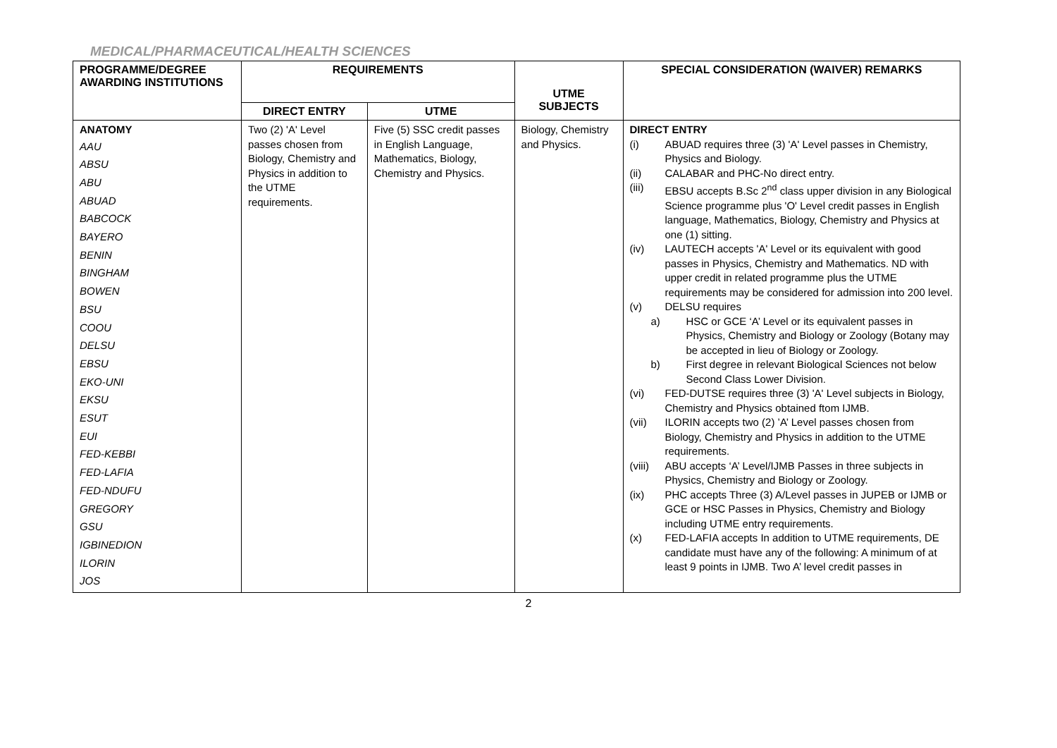MEDICAL/PHARMACEUTICAL/HEALTH SCIENCES
| PROGRAMME/DEGREE AWARDING INSTITUTIONS | REQUIREMENTS | | UTME SUBJECTS | SPECIAL CONSIDERATION (WAIVER) REMARKS |
| --- | --- | --- | --- | --- |
| | DIRECT ENTRY | UTME | | |
| ANATOMY AAU ABSU ABU ABUAD BABCOCK BAYERO BENIN BINGHAM BOWEN BSU COOU DELSU EBSU EKO-UNI EKSU ESUT EUI FED-KEBBI FED-LAFIA FED-NDUFU GREGORY GSU IGBINEDION ILORIN JOS | Two (2) 'A' Level passes chosen from Biology, Chemistry and Physics in addition to the UTME requirements. | Five (5) SSC credit passes in English Language, Mathematics, Biology, Chemistry and Physics. | Biology, Chemistry and Physics. | DIRECT ENTRY (i) ABUAD requires three (3) 'A' Level passes in Chemistry, Physics and Biology. (ii) CALABAR and PHC-No direct entry. (iii) EBSU accepts B.Sc 2<sup>nd</sup> class upper division in any Biological Science programme plus 'O' Level credit passes in English language, Mathematics, Biology, Chemistry and Physics at one (1) sitting. (iv) LAUTECH accepts 'A' Level or its equivalent with good passes in Physics, Chemistry and Mathematics. ND with upper credit in related programme plus the UTME requirements may be considered for admission into 200 level. (v) DELSU requires a) HSC or GCE ‘A’ Level or its equivalent passes in Physics, Chemistry and Biology or Zoology (Botany may be accepted in lieu of Biology or Zoology. b) First degree in relevant Biological Sciences not below Second Class Lower Division. (vi) FED-DUTSE requires three (3) 'A' Level subjects in Biology, Chemistry and Physics obtained ftom IJMB. (vii) ILORIN accepts two (2) ’A’ Level passes chosen from Biology, Chemistry and Physics in addition to the UTME requirements. (viii) ABU accepts ‘A’ Level/IJMB Passes in three subjects in Physics, Chemistry and Biology or Zoology. (ix) PHC accepts Three (3) A/Level passes in JUPEB or IJMB or GCE or HSC Passes in Physics, Chemistry and Biology including UTME entry requirements. (x) FED-LAFIA accepts In addition to UTME requirements, DE candidate must have any of the following: A minimum of at least 9 points in IJMB. Two A’ level credit passes in |
2